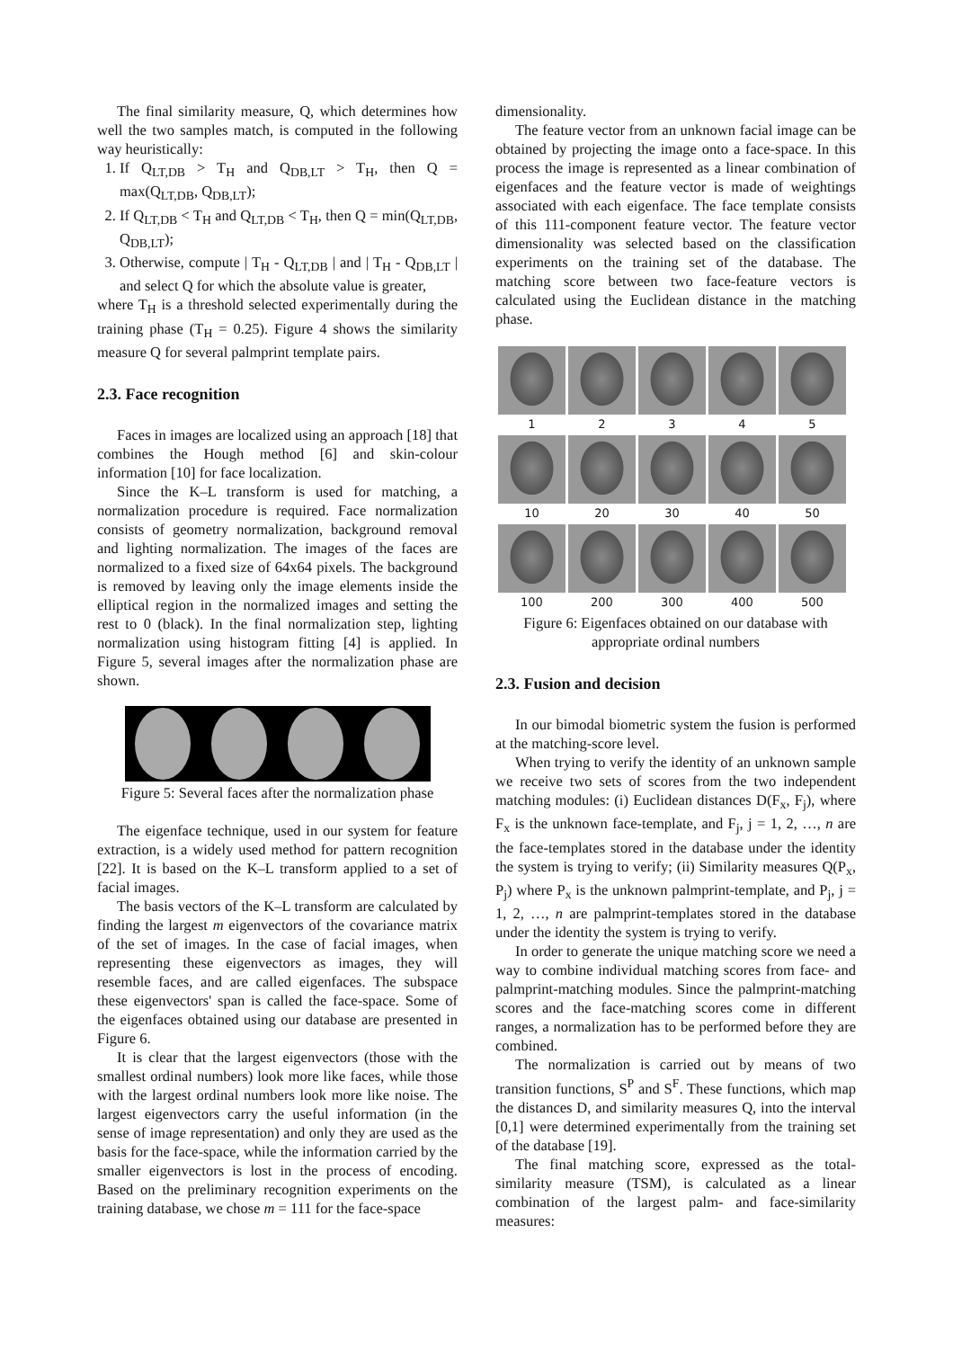The final similarity measure, Q, which determines how well the two samples match, is computed in the following way heuristically:
1. If Q<sub>LT,DB</sub> > T<sub>H</sub> and Q<sub>DB,LT</sub> > T<sub>H</sub>, then Q = max(Q<sub>LT,DB</sub>, Q<sub>DB,LT</sub>);
2. If Q<sub>LT,DB</sub> < T<sub>H</sub> and Q<sub>LT,DB</sub> < T<sub>H</sub>, then Q = min(Q<sub>LT,DB</sub>, Q<sub>DB,LT</sub>);
3. Otherwise, compute | T<sub>H</sub> - Q<sub>LT,DB</sub> | and | T<sub>H</sub> - Q<sub>DB,LT</sub> | and select Q for which the absolute value is greater,
where T<sub>H</sub> is a threshold selected experimentally during the training phase (T<sub>H</sub> = 0.25). Figure 4 shows the similarity measure Q for several palmprint template pairs.
2.3. Face recognition
Faces in images are localized using an approach [18] that combines the Hough method [6] and skin-colour information [10] for face localization.
Since the K–L transform is used for matching, a normalization procedure is required. Face normalization consists of geometry normalization, background removal and lighting normalization. The images of the faces are normalized to a fixed size of 64x64 pixels. The background is removed by leaving only the image elements inside the elliptical region in the normalized images and setting the rest to 0 (black). In the final normalization step, lighting normalization using histogram fitting [4] is applied. In Figure 5, several images after the normalization phase are shown.
Figure 5: Several faces after the normalization phase
The eigenface technique, used in our system for feature extraction, is a widely used method for pattern recognition [22]. It is based on the K–L transform applied to a set of facial images.
The basis vectors of the K–L transform are calculated by finding the largest m eigenvectors of the covariance matrix of the set of images. In the case of facial images, when representing these eigenvectors as images, they will resemble faces, and are called eigenfaces. The subspace these eigenvectors' span is called the face-space. Some of the eigenfaces obtained using our database are presented in Figure 6.
It is clear that the largest eigenvectors (those with the smallest ordinal numbers) look more like faces, while those with the largest ordinal numbers look more like noise. The largest eigenvectors carry the useful information (in the sense of image representation) and only they are used as the basis for the face-space, while the information carried by the smaller eigenvectors is lost in the process of encoding. Based on the preliminary recognition experiments on the training database, we chose m = 111 for the face-space
dimensionality.
The feature vector from an unknown facial image can be obtained by projecting the image onto a face-space. In this process the image is represented as a linear combination of eigenfaces and the feature vector is made of weightings associated with each eigenface. The face template consists of this 111-component feature vector. The feature vector dimensionality was selected based on the classification experiments on the training set of the database. The matching score between two face-feature vectors is calculated using the Euclidean distance in the matching phase.
1 2 3 4 5
10 20 30 40 50
100 200 300 400 500
Figure 6: Eigenfaces obtained on our database with appropriate ordinal numbers
2.3. Fusion and decision
In our bimodal biometric system the fusion is performed at the matching-score level.
When trying to verify the identity of an unknown sample we receive two sets of scores from the two independent matching modules: (i) Euclidean distances D(F<sub>x</sub>, F<sub>j</sub>), where F<sub>x</sub> is the unknown face-template, and F<sub>j</sub>, j = 1, 2, …, n are the face-templates stored in the database under the identity the system is trying to verify; (ii) Similarity measures Q(P<sub>x</sub>, P<sub>j</sub>) where P<sub>x</sub> is the unknown palmprint-template, and P<sub>j</sub>, j = 1, 2, …, n are palmprint-templates stored in the database under the identity the system is trying to verify.
In order to generate the unique matching score we need a way to combine individual matching scores from face- and palmprint-matching modules. Since the palmprint-matching scores and the face-matching scores come in different ranges, a normalization has to be performed before they are combined.
The normalization is carried out by means of two transition functions, S<sup>P</sup> and S<sup>F</sup>. These functions, which map the distances D, and similarity measures Q, into the interval [0,1] were determined experimentally from the training set of the database [19].
The final matching score, expressed as the total-similarity measure (TSM), is calculated as a linear combination of the largest palm- and face-similarity measures: